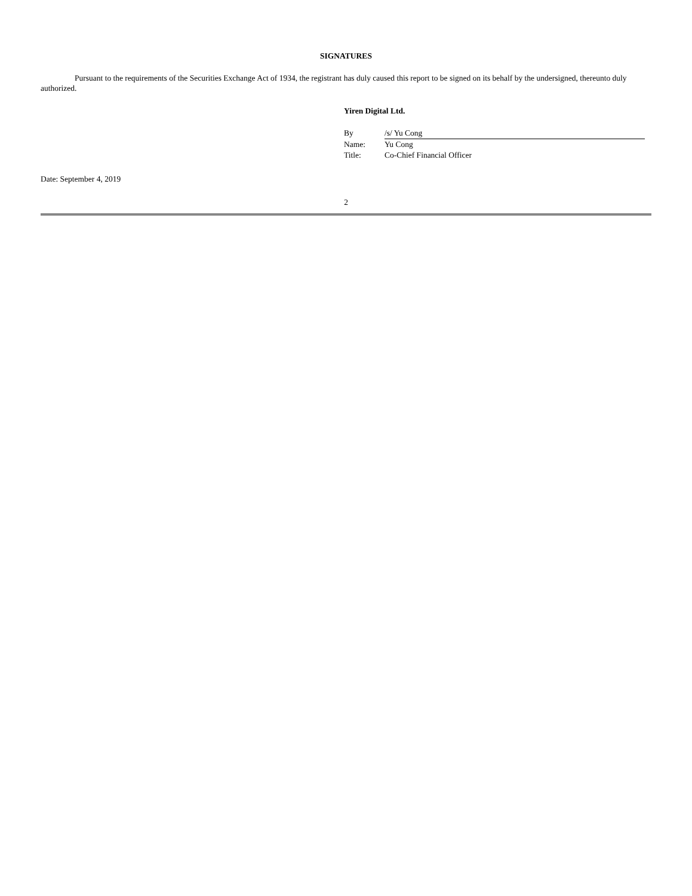SIGNATURES
Pursuant to the requirements of the Securities Exchange Act of 1934, the registrant has duly caused this report to be signed on its behalf by the undersigned, thereunto duly authorized.
Yiren Digital Ltd.
| By | /s/ Yu Cong |
| Name: | Yu Cong |
| Title: | Co-Chief Financial Officer |
Date: September 4, 2019
2